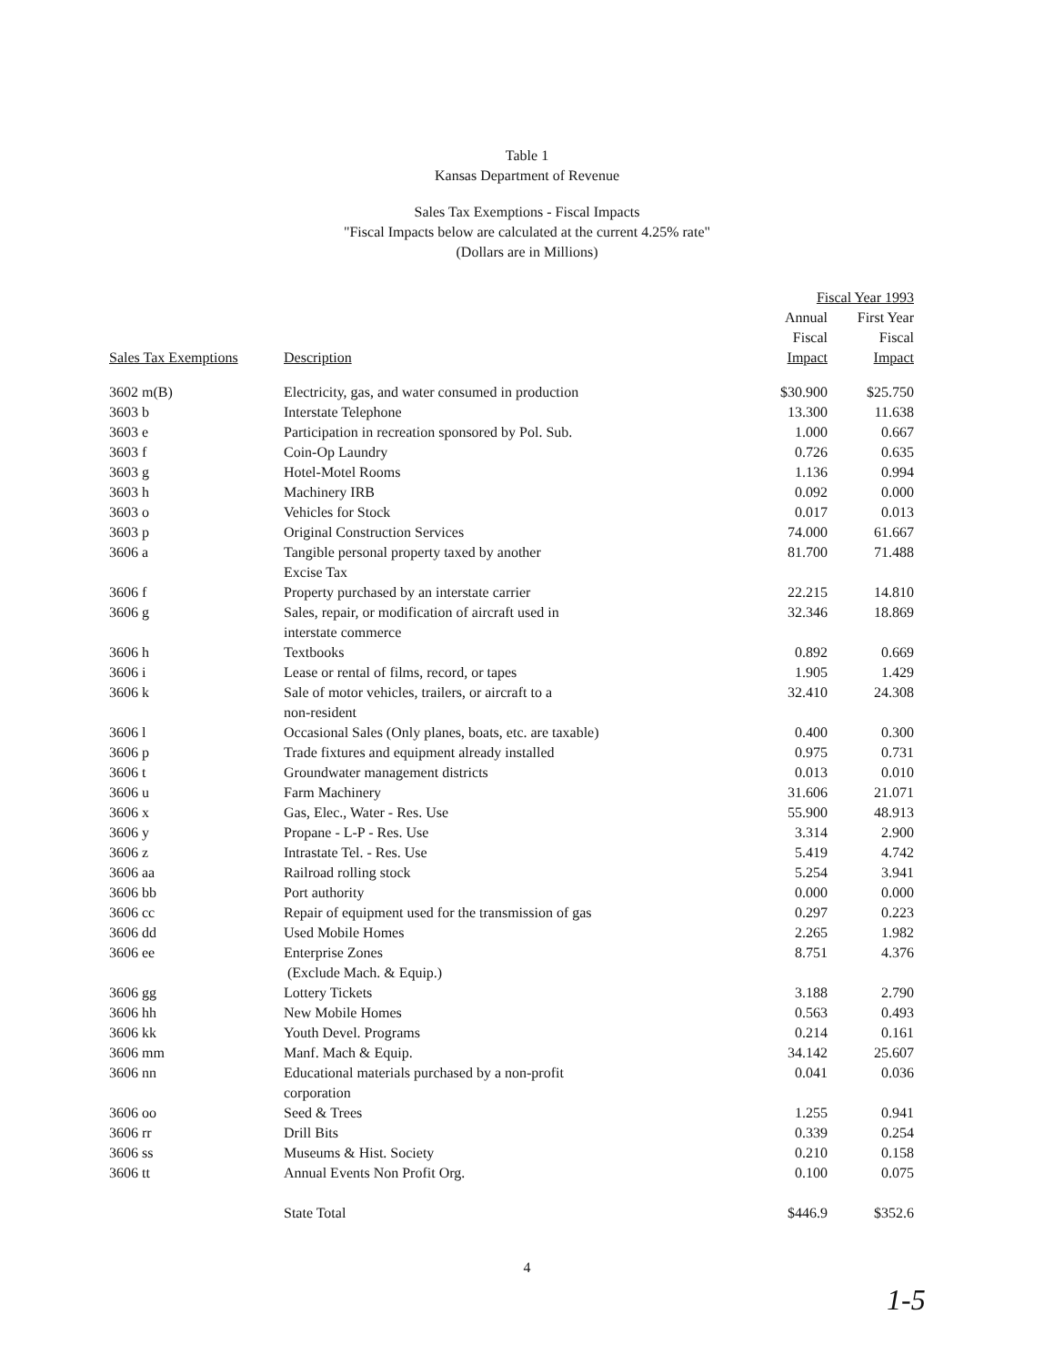Table 1
Kansas Department of Revenue
Sales Tax Exemptions - Fiscal Impacts
"Fiscal Impacts below are calculated at the current 4.25% rate"
(Dollars are in Millions)
| | | Fiscal Year 1993 | |
| --- | --- | --- | --- |
| Sales Tax Exemptions | Description | Annual Fiscal Impact | First Year Fiscal Impact |
| 3602 m(B) | Electricity, gas, and water consumed in production | $30.900 | $25.750 |
| 3603 b | Interstate Telephone | 13.300 | 11.638 |
| 3603 e | Participation in recreation sponsored by Pol. Sub. | 1.000 | 0.667 |
| 3603 f | Coin-Op Laundry | 0.726 | 0.635 |
| 3603 g | Hotel-Motel Rooms | 1.136 | 0.994 |
| 3603 h | Machinery IRB | 0.092 | 0.000 |
| 3603 o | Vehicles for Stock | 0.017 | 0.013 |
| 3603 p | Original Construction Services | 74.000 | 61.667 |
| 3606 a | Tangible personal property taxed by another Excise Tax | 81.700 | 71.488 |
| 3606 f | Property purchased by an interstate carrier | 22.215 | 14.810 |
| 3606 g | Sales, repair, or modification of aircraft used in interstate commerce | 32.346 | 18.869 |
| 3606 h | Textbooks | 0.892 | 0.669 |
| 3606 i | Lease or rental of films, record, or tapes | 1.905 | 1.429 |
| 3606 k | Sale of motor vehicles, trailers, or aircraft to a non-resident | 32.410 | 24.308 |
| 3606 l | Occasional Sales (Only planes, boats, etc. are taxable) | 0.400 | 0.300 |
| 3606 p | Trade fixtures and equipment already installed | 0.975 | 0.731 |
| 3606 t | Groundwater management districts | 0.013 | 0.010 |
| 3606 u | Farm Machinery | 31.606 | 21.071 |
| 3606 x | Gas, Elec., Water - Res. Use | 55.900 | 48.913 |
| 3606 y | Propane - L-P - Res. Use | 3.314 | 2.900 |
| 3606 z | Intrastate Tel. - Res. Use | 5.419 | 4.742 |
| 3606 aa | Railroad rolling stock | 5.254 | 3.941 |
| 3606 bb | Port authority | 0.000 | 0.000 |
| 3606 cc | Repair of equipment used for the transmission of gas | 0.297 | 0.223 |
| 3606 dd | Used Mobile Homes | 2.265 | 1.982 |
| 3606 ee | Enterprise Zones (Exclude Mach. & Equip.) | 8.751 | 4.376 |
| 3606 gg | Lottery Tickets | 3.188 | 2.790 |
| 3606 hh | New Mobile Homes | 0.563 | 0.493 |
| 3606 kk | Youth Devel. Programs | 0.214 | 0.161 |
| 3606 mm | Manf. Mach & Equip. | 34.142 | 25.607 |
| 3606 nn | Educational materials purchased by a non-profit corporation | 0.041 | 0.036 |
| 3606 oo | Seed & Trees | 1.255 | 0.941 |
| 3606 rr | Drill Bits | 0.339 | 0.254 |
| 3606 ss | Museums & Hist. Society | 0.210 | 0.158 |
| 3606 tt | Annual Events Non Profit Org. | 0.100 | 0.075 |
| | State Total | $446.9 | $352.6 |
4
1-5